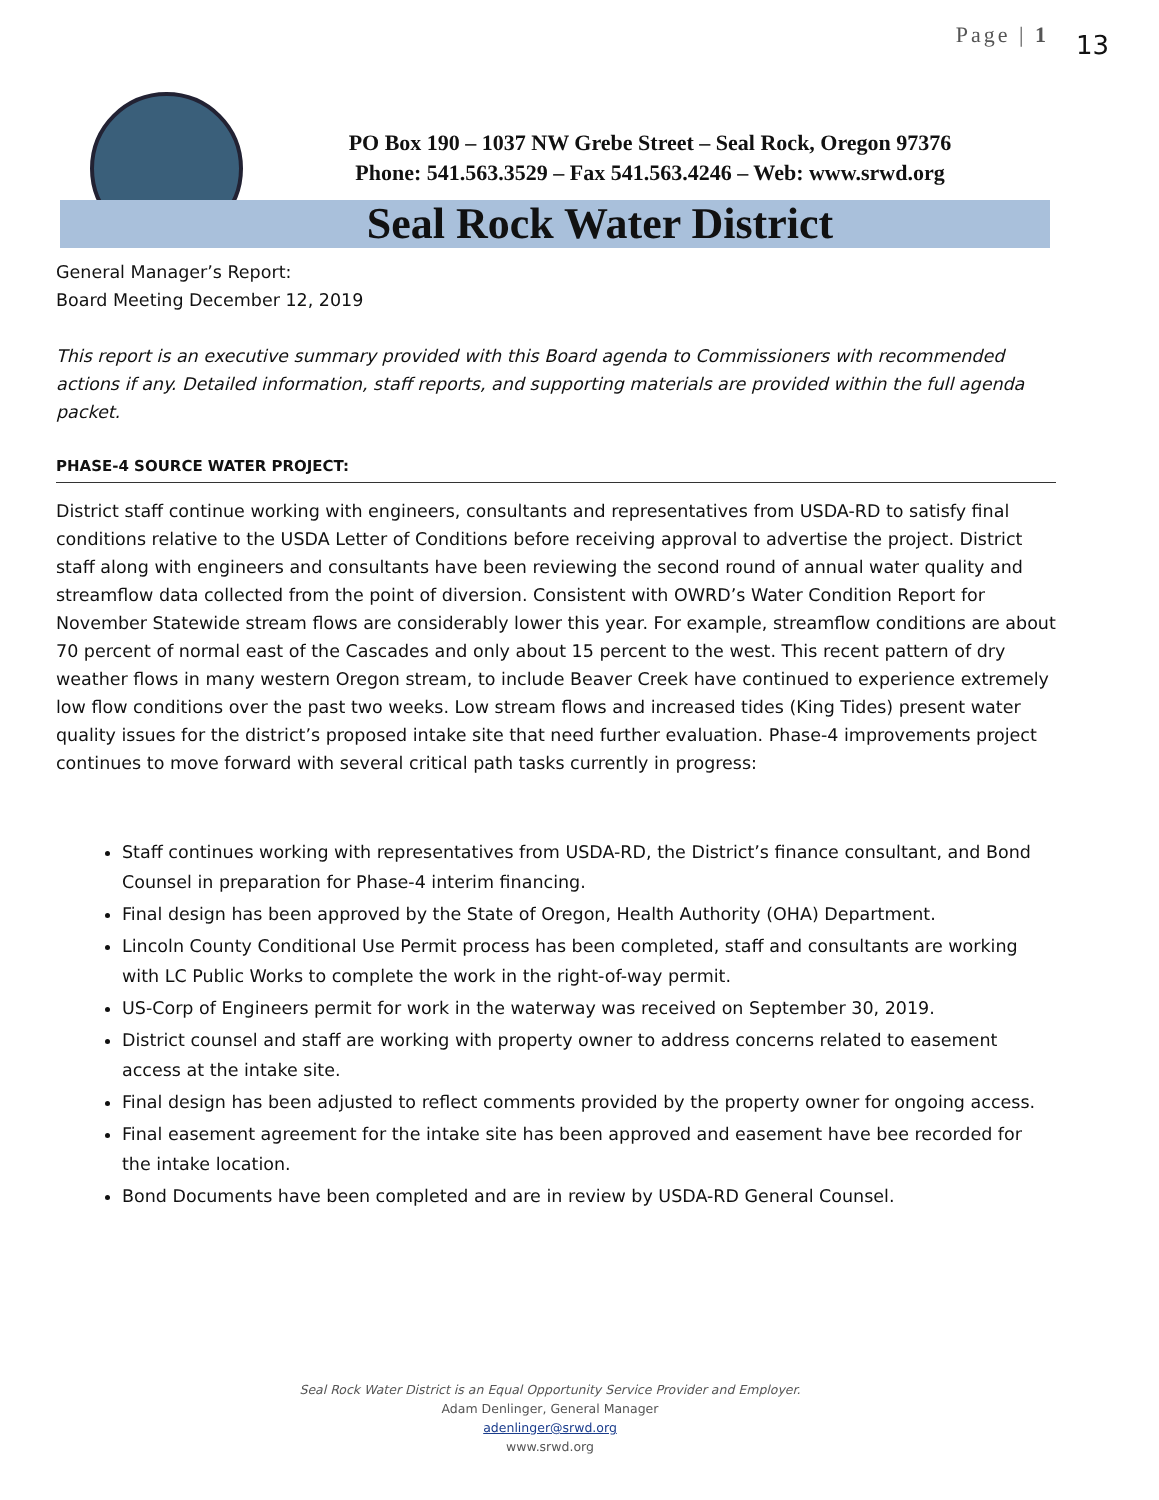Page | 1 13
PO Box 190 – 1037 NW Grebe Street – Seal Rock, Oregon 97376
Phone: 541.563.3529 – Fax 541.563.4246 – Web: www.srwd.org
Seal Rock Water District
General Manager’s Report:
Board Meeting December 12, 2019
This report is an executive summary provided with this Board agenda to Commissioners with recommended actions if any. Detailed information, staff reports, and supporting materials are provided within the full agenda packet.
PHASE-4 SOURCE WATER PROJECT:
District staff continue working with engineers, consultants and representatives from USDA-RD to satisfy final conditions relative to the USDA Letter of Conditions before receiving approval to advertise the project. District staff along with engineers and consultants have been reviewing the second round of annual water quality and streamflow data collected from the point of diversion. Consistent with OWRD’s Water Condition Report for November Statewide stream flows are considerably lower this year. For example, streamflow conditions are about 70 percent of normal east of the Cascades and only about 15 percent to the west. This recent pattern of dry weather flows in many western Oregon stream, to include Beaver Creek have continued to experience extremely low flow conditions over the past two weeks. Low stream flows and increased tides (King Tides) present water quality issues for the district’s proposed intake site that need further evaluation. Phase-4 improvements project continues to move forward with several critical path tasks currently in progress:
Staff continues working with representatives from USDA-RD, the District’s finance consultant, and Bond Counsel in preparation for Phase-4 interim financing.
Final design has been approved by the State of Oregon, Health Authority (OHA) Department.
Lincoln County Conditional Use Permit process has been completed, staff and consultants are working with LC Public Works to complete the work in the right-of-way permit.
US-Corp of Engineers permit for work in the waterway was received on September 30, 2019.
District counsel and staff are working with property owner to address concerns related to easement access at the intake site.
Final design has been adjusted to reflect comments provided by the property owner for ongoing access.
Final easement agreement for the intake site has been approved and easement have bee recorded for the intake location.
Bond Documents have been completed and are in review by USDA-RD General Counsel.
Seal Rock Water District is an Equal Opportunity Service Provider and Employer.
Adam Denlinger, General Manager
adenlinger@srwd.org
www.srwd.org